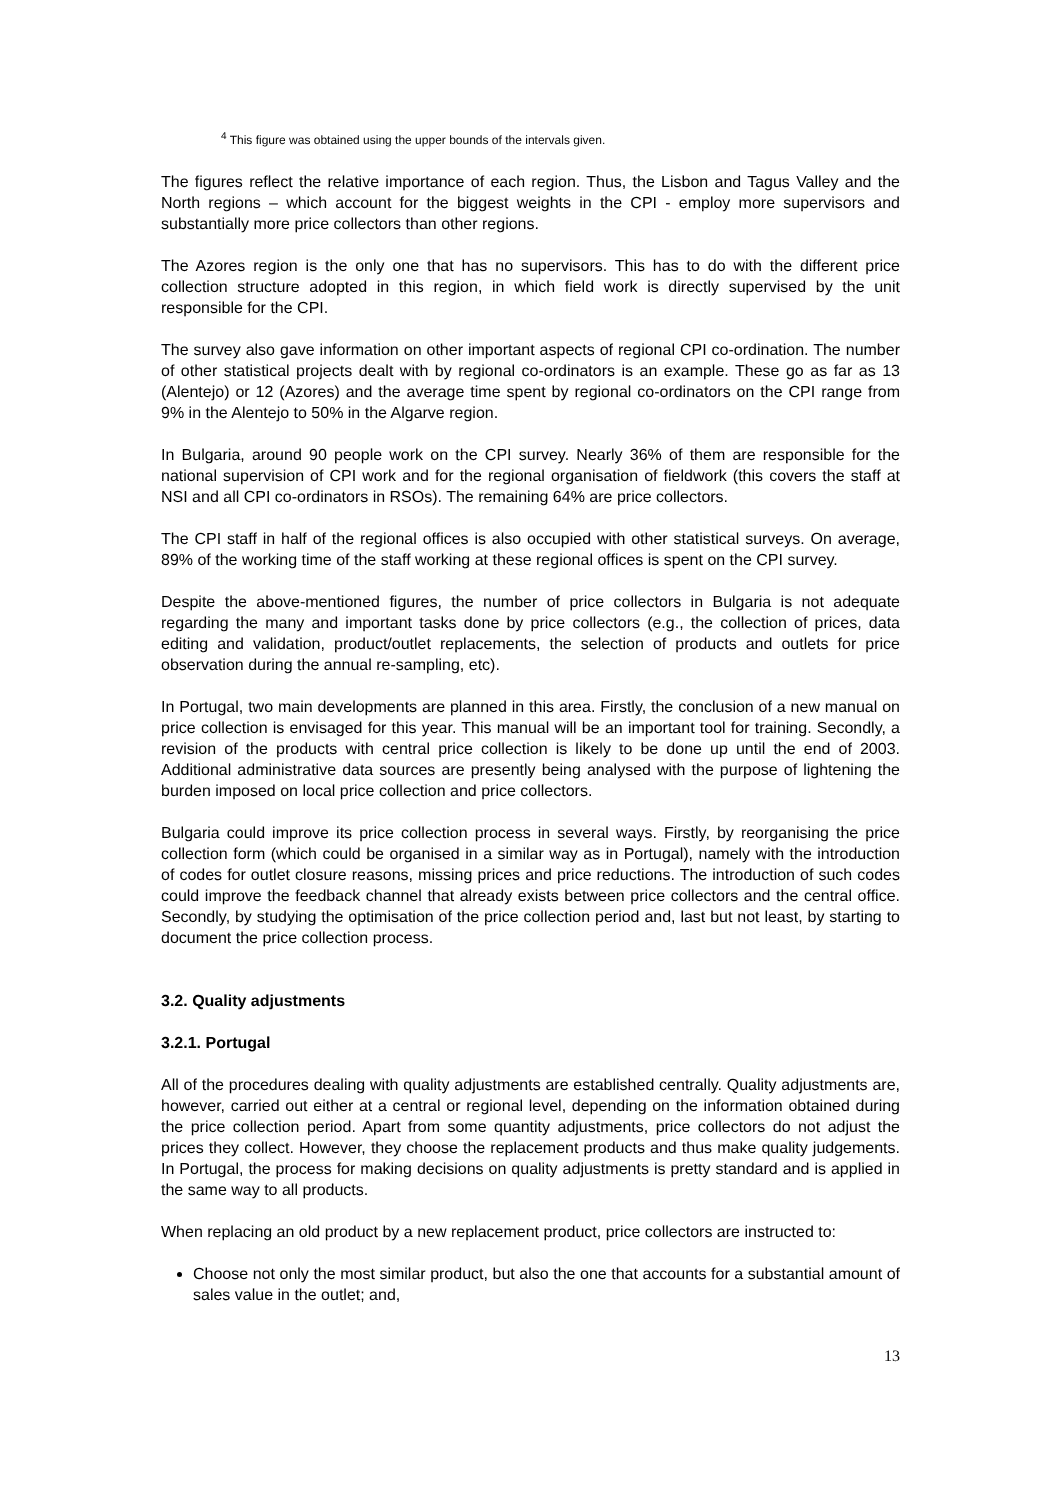<sup>4</sup> This figure was obtained using the upper bounds of the intervals given.
The figures reflect the relative importance of each region. Thus, the Lisbon and Tagus Valley and the North regions – which account for the biggest weights in the CPI - employ more supervisors and substantially more price collectors than other regions.
The Azores region is the only one that has no supervisors. This has to do with the different price collection structure adopted in this region, in which field work is directly supervised by the unit responsible for the CPI.
The survey also gave information on other important aspects of regional CPI co-ordination. The number of other statistical projects dealt with by regional co-ordinators is an example. These go as far as 13 (Alentejo) or 12 (Azores) and the average time spent by regional co-ordinators on the CPI range from 9% in the Alentejo to 50% in the Algarve region.
In Bulgaria, around 90 people work on the CPI survey. Nearly 36% of them are responsible for the national supervision of CPI work and for the regional organisation of fieldwork (this covers the staff at NSI and all CPI co-ordinators in RSOs). The remaining 64% are price collectors.
The CPI staff in half of the regional offices is also occupied with other statistical surveys. On average, 89% of the working time of the staff working at these regional offices is spent on the CPI survey.
Despite the above-mentioned figures, the number of price collectors in Bulgaria is not adequate regarding the many and important tasks done by price collectors (e.g., the collection of prices, data editing and validation, product/outlet replacements, the selection of products and outlets for price observation during the annual re-sampling, etc).
In Portugal, two main developments are planned in this area. Firstly, the conclusion of a new manual on price collection is envisaged for this year. This manual will be an important tool for training. Secondly, a revision of the products with central price collection is likely to be done up until the end of 2003. Additional administrative data sources are presently being analysed with the purpose of lightening the burden imposed on local price collection and price collectors.
Bulgaria could improve its price collection process in several ways. Firstly, by reorganising the price collection form (which could be organised in a similar way as in Portugal), namely with the introduction of codes for outlet closure reasons, missing prices and price reductions. The introduction of such codes could improve the feedback channel that already exists between price collectors and the central office. Secondly, by studying the optimisation of the price collection period and, last but not least, by starting to document the price collection process.
3.2. Quality adjustments
3.2.1. Portugal
All of the procedures dealing with quality adjustments are established centrally. Quality adjustments are, however, carried out either at a central or regional level, depending on the information obtained during the price collection period. Apart from some quantity adjustments, price collectors do not adjust the prices they collect. However, they choose the replacement products and thus make quality judgements. In Portugal, the process for making decisions on quality adjustments is pretty standard and is applied in the same way to all products.
When replacing an old product by a new replacement product, price collectors are instructed to:
Choose not only the most similar product, but also the one that accounts for a substantial amount of sales value in the outlet; and,
13